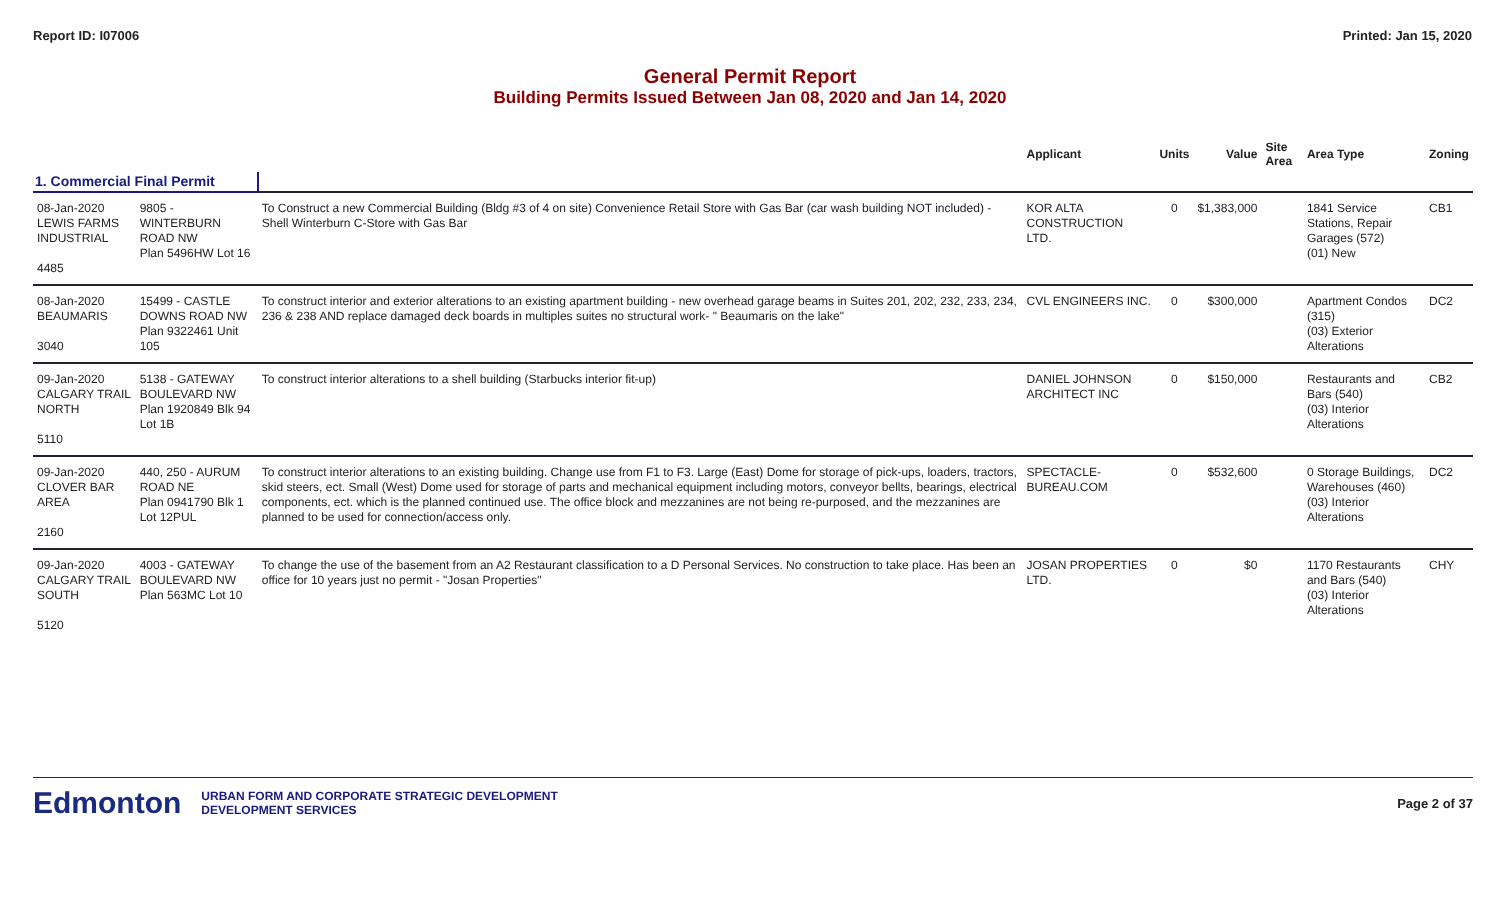Report ID: I07006 Printed: Jan 15, 2020
General Permit Report
Building Permits Issued Between Jan 08, 2020 and Jan 14, 2020
| | | | Applicant | Units | Value | Site Area | Area Type | Zoning |
| --- | --- | --- | --- | --- | --- | --- | --- | --- |
| 1. Commercial Final Permit | | | | | | | | |
| 08-Jan-2020 LEWIS FARMS INDUSTRIAL 4485 | 9805 - WINTERBURN ROAD NW Plan 5496HW Lot 16 | To Construct a new Commercial Building (Bldg #3 of 4 on site) Convenience Retail Store with Gas Bar (car wash building NOT included) - Shell Winterburn C-Store with Gas Bar | KOR ALTA CONSTRUCTION LTD. | 0 | $1,383,000 | | 1841 Service Stations, Repair Garages (572) (01) New | CB1 |
| 08-Jan-2020 BEAUMARIS 3040 | 15499 - CASTLE DOWNS ROAD NW Plan 9322461 Unit 105 | To construct interior and exterior alterations to an existing apartment building - new overhead garage beams in Suites 201, 202, 232, 233, 234, 236 & 238 AND replace damaged deck boards in multiples suites no structural work- " Beaumaris on the lake" | CVL ENGINEERS INC. | 0 | $300,000 | | Apartment Condos (315) (03) Exterior Alterations | DC2 |
| 09-Jan-2020 CALGARY TRAIL NORTH 5110 | 5138 - GATEWAY BOULEVARD NW Plan 1920849 Blk 94 Lot 1B | To construct interior alterations to a shell building (Starbucks interior fit-up) | DANIEL JOHNSON ARCHITECT INC | 0 | $150,000 | | Restaurants and Bars (540) (03) Interior Alterations | CB2 |
| 09-Jan-2020 CLOVER BAR AREA 2160 | 440, 250 - AURUM ROAD NE Plan 0941790 Blk 1 Lot 12PUL | To construct interior alterations to an existing building. Change use from F1 to F3. Large (East) Dome for storage of pick-ups, loaders, tractors, skid steers, ect. Small (West) Dome used for storage of parts and mechanical equipment including motors, conveyor bellts, bearings, electrical components, ect. which is the planned continued use. The office block and mezzanines are not being re-purposed, and the mezzanines are planned to be used for connection/access only. | SPECTACLE-BUREAU.COM | 0 | $532,600 | | 0 Storage Buildings, Warehouses (460) (03) Interior Alterations | DC2 |
| 09-Jan-2020 CALGARY TRAIL SOUTH 5120 | 4003 - GATEWAY BOULEVARD NW Plan 563MC Lot 10 | To change the use of the basement from an A2 Restaurant classification to a D Personal Services. No construction to take place. Has been an office for 10 years just no permit - "Josan Properties" | JOSAN PROPERTIES LTD. | 0 | $0 | | 1170 Restaurants and Bars (540) (03) Interior Alterations | CHY |
Edmonton URBAN FORM AND CORPORATE STRATEGIC DEVELOPMENT
DEVELOPMENT SERVICES Page 2 of 37